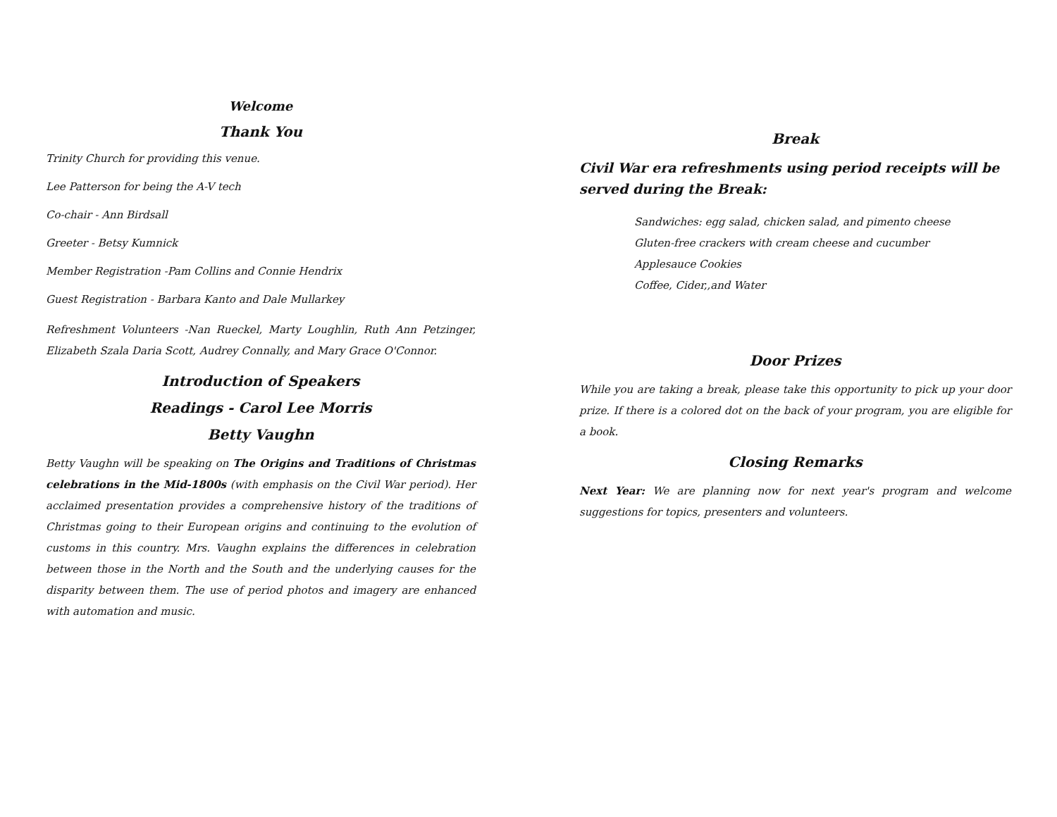Welcome
Thank You
Trinity Church for providing this venue.
Lee Patterson for being the A-V tech
Co-chair - Ann Birdsall
Greeter - Betsy Kumnick
Member Registration -Pam Collins and Connie Hendrix
Guest Registration - Barbara Kanto and Dale Mullarkey
Refreshment Volunteers -Nan Rueckel, Marty Loughlin, Ruth Ann Petzinger, Elizabeth Szala Daria Scott, Audrey Connally, and Mary Grace O'Connor.
Introduction of Speakers
Readings - Carol Lee Morris
Betty Vaughn
Betty Vaughn will be speaking on The Origins and Traditions of Christmas celebrations in the Mid-1800s (with emphasis on the Civil War period). Her acclaimed presentation provides a comprehensive history of the traditions of Christmas going to their European origins and continuing to the evolution of customs in this country. Mrs. Vaughn explains the differences in celebration between those in the North and the South and the underlying causes for the disparity between them. The use of period photos and imagery are enhanced with automation and music.
Break
Civil War era refreshments using period receipts will be served during the Break:
Sandwiches: egg salad, chicken salad, and pimento cheese
Gluten-free crackers with cream cheese and cucumber
Applesauce Cookies
Coffee, Cider,,and Water
Door Prizes
While you are taking a break, please take this opportunity to pick up your door prize. If there is a colored dot on the back of your program, you are eligible for a book.
Closing Remarks
Next Year: We are planning now for next year's program and welcome suggestions for topics, presenters and volunteers.